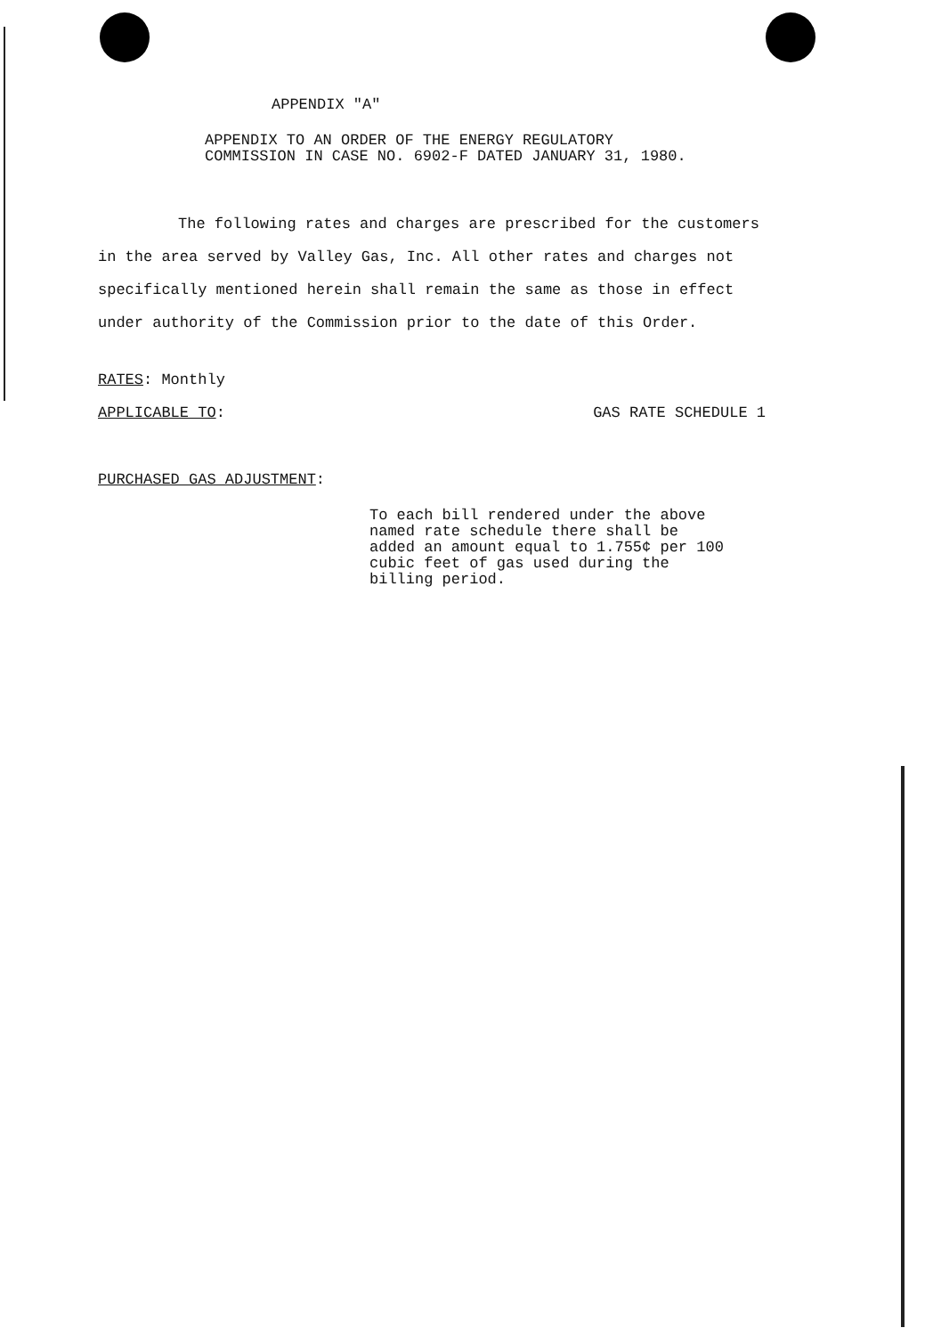APPENDIX "A"
APPENDIX TO AN ORDER OF THE ENERGY REGULATORY
COMMISSION IN CASE NO. 6902-F DATED JANUARY 31, 1980.
The following rates and charges are prescribed for the customers in the area served by Valley Gas, Inc. All other rates and charges not specifically mentioned herein shall remain the same as those in effect under authority of the Commission prior to the date of this Order.
RATES: Monthly
APPLICABLE TO: GAS RATE SCHEDULE 1
PURCHASED GAS ADJUSTMENT:
To each bill rendered under the above
named rate schedule there shall be
added an amount equal to 1.755¢ per 100
cubic feet of gas used during the
billing period.